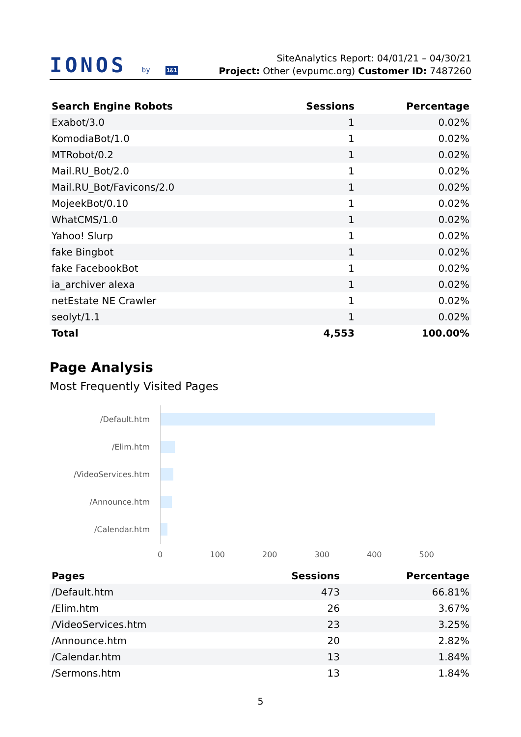IONOS by 1&1
SiteAnalytics Report: 04/01/21 – 04/30/21
Project: Other (evpumc.org) Customer ID: 7487260
| Search Engine Robots | Sessions | Percentage |
| --- | --- | --- |
| Exabot/3.0 | 1 | 0.02% |
| KomodiaBot/1.0 | 1 | 0.02% |
| MTRobot/0.2 | 1 | 0.02% |
| Mail.RU_Bot/2.0 | 1 | 0.02% |
| Mail.RU_Bot/Favicons/2.0 | 1 | 0.02% |
| MojeekBot/0.10 | 1 | 0.02% |
| WhatCMS/1.0 | 1 | 0.02% |
| Yahoo! Slurp | 1 | 0.02% |
| fake Bingbot | 1 | 0.02% |
| fake FacebookBot | 1 | 0.02% |
| ia_archiver alexa | 1 | 0.02% |
| netEstate NE Crawler | 1 | 0.02% |
| seolyt/1.1 | 1 | 0.02% |
| Total | 4,553 | 100.00% |
Page Analysis
Most Frequently Visited Pages
/Default.htm
/Elim.htm
/VideoServices.htm
/Announce.htm
/Calendar.htm
0 100 200 300 400 500
| Pages | Sessions | Percentage |
| --- | --- | --- |
| /Default.htm | 473 | 66.81% |
| /Elim.htm | 26 | 3.67% |
| /VideoServices.htm | 23 | 3.25% |
| /Announce.htm | 20 | 2.82% |
| /Calendar.htm | 13 | 1.84% |
| /Sermons.htm | 13 | 1.84% |
5